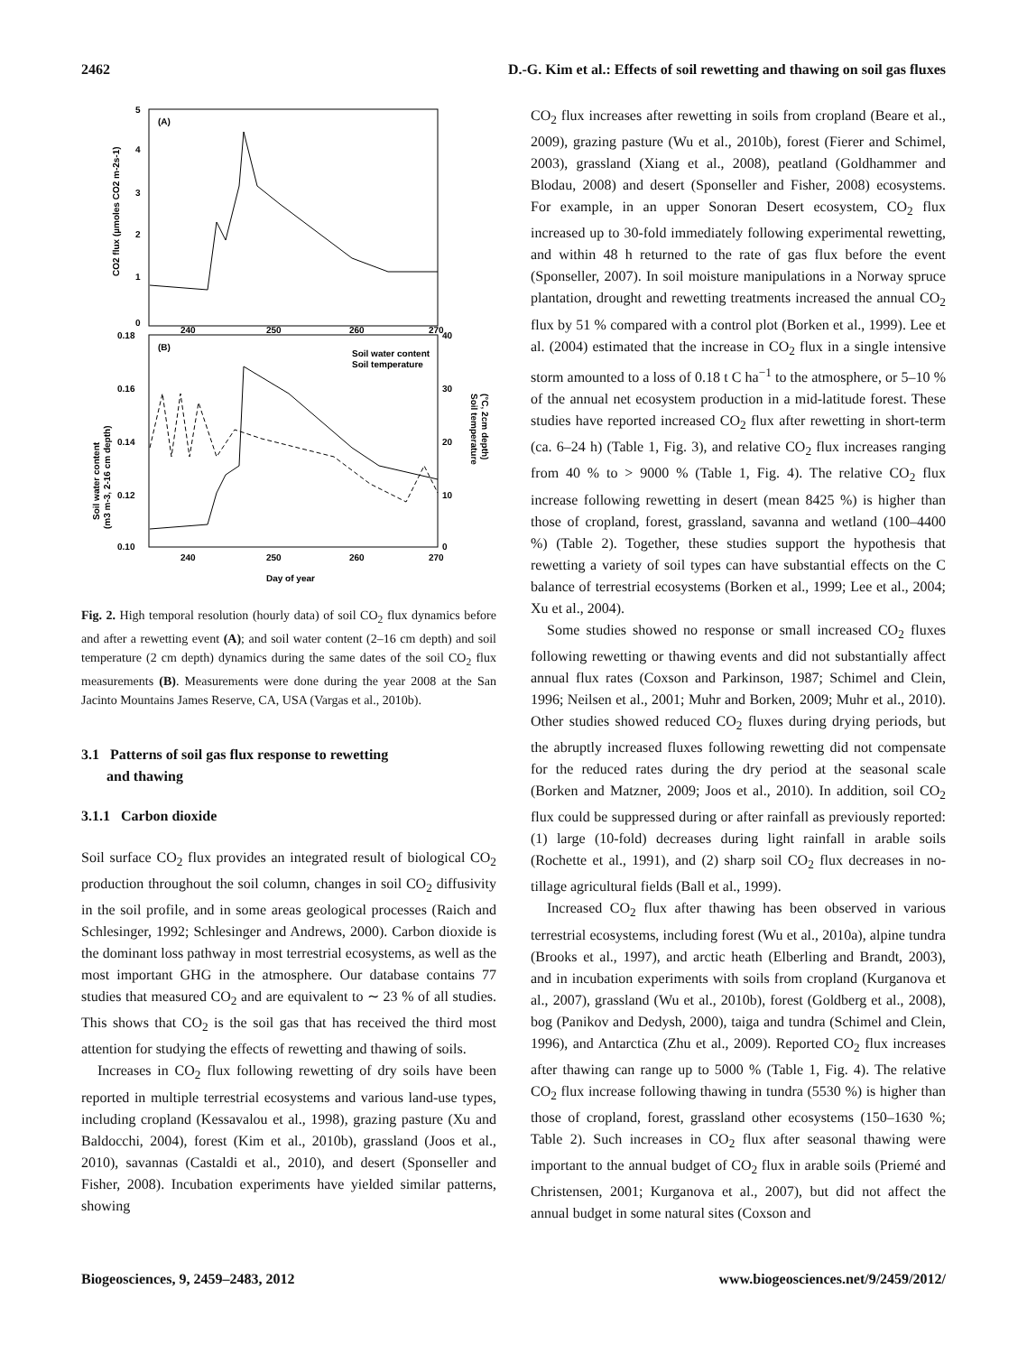2462 D.-G. Kim et al.: Effects of soil rewetting and thawing on soil gas fluxes
(A)
(B)
5
4
3
2
1
0
240
250
260
270
0.18
0.16
0.14
0.12
0.10
40
30
20
10
0
240
250
260
270
Day of year
Soil water content
Soil temperature
CO2 flux (µmoles CO2 m-2s-1)
Soil water content
(m3 m-3, 2-16 cm depth)
Soil temperature
(°C, 2cm depth)
Fig. 2. High temporal resolution (hourly data) of soil CO<sub>2</sub> flux dynamics before and after a rewetting event (A); and soil water content (2–16 cm depth) and soil temperature (2 cm depth) dynamics during the same dates of the soil CO<sub>2</sub> flux measurements (B). Measurements were done during the year 2008 at the San Jacinto Mountains James Reserve, CA, USA (Vargas et al., 2010b).
3.1 Patterns of soil gas flux response to rewetting
and thawing
3.1.1 Carbon dioxide
Soil surface CO<sub>2</sub> flux provides an integrated result of biological CO<sub>2</sub> production throughout the soil column, changes in soil CO<sub>2</sub> diffusivity in the soil profile, and in some areas geological processes (Raich and Schlesinger, 1992; Schlesinger and Andrews, 2000). Carbon dioxide is the dominant loss pathway in most terrestrial ecosystems, as well as the most important GHG in the atmosphere. Our database contains 77 studies that measured CO<sub>2</sub> and are equivalent to ∼ 23 % of all studies. This shows that CO<sub>2</sub> is the soil gas that has received the third most attention for studying the effects of rewetting and thawing of soils.
Increases in CO<sub>2</sub> flux following rewetting of dry soils have been reported in multiple terrestrial ecosystems and various land-use types, including cropland (Kessavalou et al., 1998), grazing pasture (Xu and Baldocchi, 2004), forest (Kim et al., 2010b), grassland (Joos et al., 2010), savannas (Castaldi et al., 2010), and desert (Sponseller and Fisher, 2008). Incubation experiments have yielded similar patterns, showing
CO<sub>2</sub> flux increases after rewetting in soils from cropland (Beare et al., 2009), grazing pasture (Wu et al., 2010b), forest (Fierer and Schimel, 2003), grassland (Xiang et al., 2008), peatland (Goldhammer and Blodau, 2008) and desert (Sponseller and Fisher, 2008) ecosystems. For example, in an upper Sonoran Desert ecosystem, CO<sub>2</sub> flux increased up to 30-fold immediately following experimental rewetting, and within 48 h returned to the rate of gas flux before the event (Sponseller, 2007). In soil moisture manipulations in a Norway spruce plantation, drought and rewetting treatments increased the annual CO<sub>2</sub> flux by 51 % compared with a control plot (Borken et al., 1999). Lee et al. (2004) estimated that the increase in CO<sub>2</sub> flux in a single intensive storm amounted to a loss of 0.18 t C ha<sup>−1</sup> to the atmosphere, or 5–10 % of the annual net ecosystem production in a mid-latitude forest. These studies have reported increased CO<sub>2</sub> flux after rewetting in short-term (ca. 6–24 h) (Table 1, Fig. 3), and relative CO<sub>2</sub> flux increases ranging from 40 % to > 9000 % (Table 1, Fig. 4). The relative CO<sub>2</sub> flux increase following rewetting in desert (mean 8425 %) is higher than those of cropland, forest, grassland, savanna and wetland (100–4400 %) (Table 2). Together, these studies support the hypothesis that rewetting a variety of soil types can have substantial effects on the C balance of terrestrial ecosystems (Borken et al., 1999; Lee et al., 2004; Xu et al., 2004).
Some studies showed no response or small increased CO<sub>2</sub> fluxes following rewetting or thawing events and did not substantially affect annual flux rates (Coxson and Parkinson, 1987; Schimel and Clein, 1996; Neilsen et al., 2001; Muhr and Borken, 2009; Muhr et al., 2010). Other studies showed reduced CO<sub>2</sub> fluxes during drying periods, but the abruptly increased fluxes following rewetting did not compensate for the reduced rates during the dry period at the seasonal scale (Borken and Matzner, 2009; Joos et al., 2010). In addition, soil CO<sub>2</sub> flux could be suppressed during or after rainfall as previously reported: (1) large (10-fold) decreases during light rainfall in arable soils (Rochette et al., 1991), and (2) sharp soil CO<sub>2</sub> flux decreases in no-tillage agricultural fields (Ball et al., 1999).
Increased CO<sub>2</sub> flux after thawing has been observed in various terrestrial ecosystems, including forest (Wu et al., 2010a), alpine tundra (Brooks et al., 1997), and arctic heath (Elberling and Brandt, 2003), and in incubation experiments with soils from cropland (Kurganova et al., 2007), grassland (Wu et al., 2010b), forest (Goldberg et al., 2008), bog (Panikov and Dedysh, 2000), taiga and tundra (Schimel and Clein, 1996), and Antarctica (Zhu et al., 2009). Reported CO<sub>2</sub> flux increases after thawing can range up to 5000 % (Table 1, Fig. 4). The relative CO<sub>2</sub> flux increase following thawing in tundra (5530 %) is higher than those of cropland, forest, grassland other ecosystems (150–1630 %; Table 2). Such increases in CO<sub>2</sub> flux after seasonal thawing were important to the annual budget of CO<sub>2</sub> flux in arable soils (Priemé and Christensen, 2001; Kurganova et al., 2007), but did not affect the annual budget in some natural sites (Coxson and
Biogeosciences, 9, 2459–2483, 2012 www.biogeosciences.net/9/2459/2012/